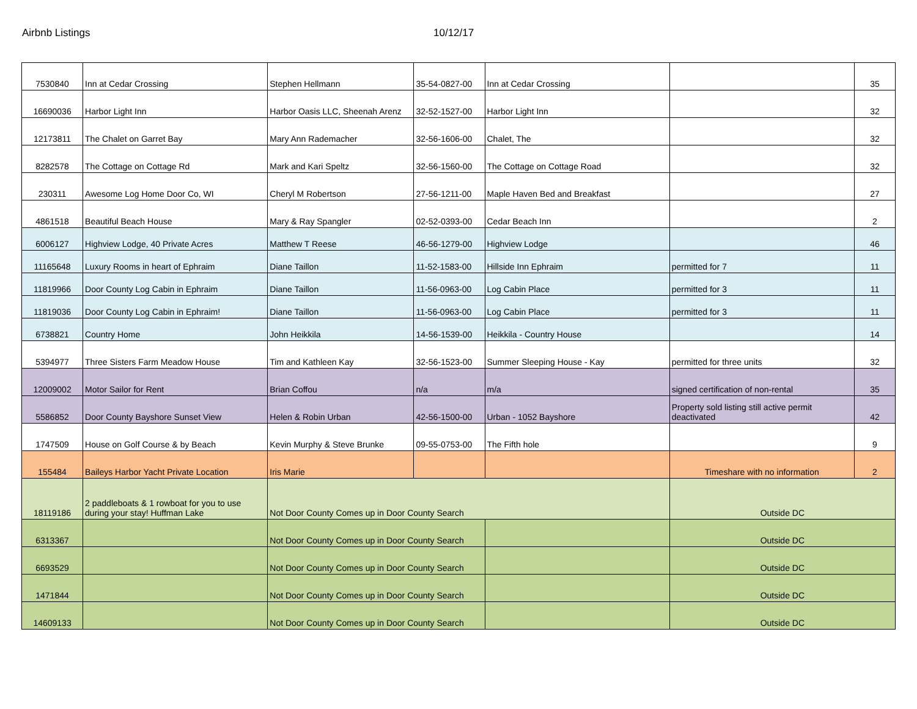Airbnb Listings 10/12/17
| 7530840 | Inn at Cedar Crossing | Stephen Hellmann | 35-54-0827-00 | Inn at Cedar Crossing | | 35 |
| 16690036 | Harbor Light Inn | Harbor Oasis LLC, Sheenah Arenz | 32-52-1527-00 | Harbor Light Inn | | 32 |
| 12173811 | The Chalet on Garret Bay | Mary Ann Rademacher | 32-56-1606-00 | Chalet, The | | 32 |
| 8282578 | The Cottage on Cottage Rd | Mark and Kari Speltz | 32-56-1560-00 | The Cottage on Cottage Road | | 32 |
| 230311 | Awesome Log Home Door Co, WI | Cheryl M Robertson | 27-56-1211-00 | Maple Haven Bed and Breakfast | | 27 |
| 4861518 | Beautiful Beach House | Mary & Ray Spangler | 02-52-0393-00 | Cedar Beach Inn | | 2 |
| 6006127 | Highview Lodge, 40 Private Acres | Matthew T Reese | 46-56-1279-00 | Highview Lodge | | 46 |
| 11165648 | Luxury Rooms in heart of Ephraim | Diane Taillon | 11-52-1583-00 | Hillside Inn Ephraim | permitted for 7 | 11 |
| 11819966 | Door County Log Cabin in Ephraim | Diane Taillon | 11-56-0963-00 | Log Cabin Place | permitted for 3 | 11 |
| 11819036 | Door County Log Cabin in Ephraim! | Diane Taillon | 11-56-0963-00 | Log Cabin Place | permitted for 3 | 11 |
| 6738821 | Country Home | John Heikkila | 14-56-1539-00 | Heikkila - Country House | | 14 |
| 5394977 | Three Sisters Farm Meadow House | Tim and Kathleen Kay | 32-56-1523-00 | Summer Sleeping House - Kay | permitted for three units | 32 |
| 12009002 | Motor Sailor for Rent | Brian Coffou | n/a | m/a | signed certification of non-rental | 35 |
| 5586852 | Door County Bayshore Sunset View | Helen & Robin Urban | 42-56-1500-00 | Urban - 1052 Bayshore | Property sold listing still active permit deactivated | 42 |
| 1747509 | House on Golf Course & by Beach | Kevin Murphy & Steve Brunke | 09-55-0753-00 | The Fifth hole | | 9 |
| 155484 | Baileys Harbor Yacht Private Location | Iris Marie | | | Timeshare with no information | 2 |
| 18119186 | 2 paddleboats & 1 rowboat for you to use during your stay! Huffman Lake | Not Door County Comes up in Door County Search | | | Outside DC | |
| 6313367 | | Not Door County Comes up in Door County Search | | | Outside DC | |
| 6693529 | | Not Door County Comes up in Door County Search | | | Outside DC | |
| 1471844 | | Not Door County Comes up in Door County Search | | | Outside DC | |
| 14609133 | | Not Door County Comes up in Door County Search | | | Outside DC | |